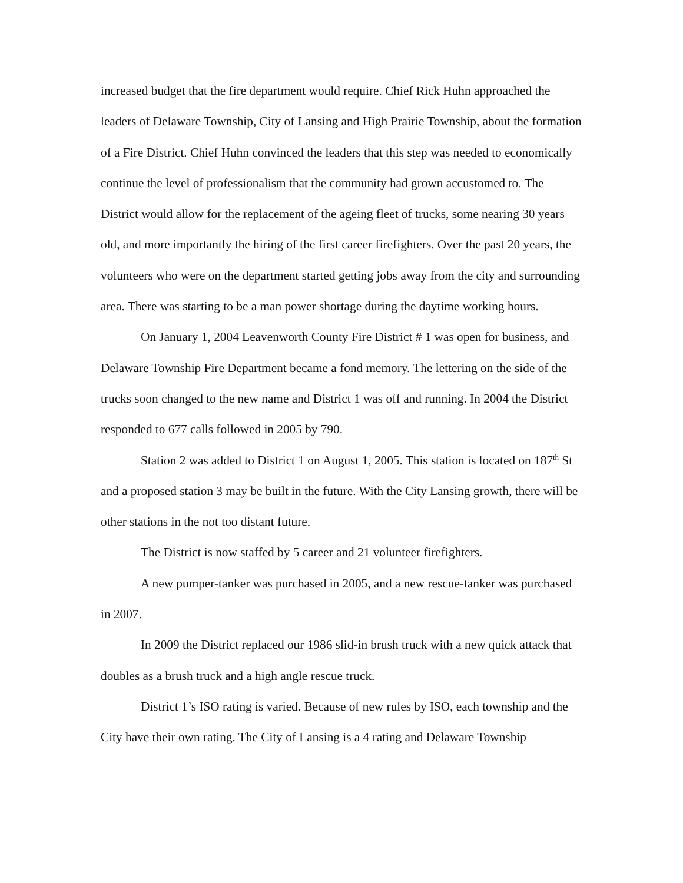increased budget that the fire department would require. Chief Rick Huhn approached the leaders of Delaware Township, City of Lansing and High Prairie Township, about the formation of a Fire District. Chief Huhn convinced the leaders that this step was needed to economically continue the level of professionalism that the community had grown accustomed to. The District would allow for the replacement of the ageing fleet of trucks, some nearing 30 years old, and more importantly the hiring of the first career firefighters. Over the past 20 years, the volunteers who were on the department started getting jobs away from the city and surrounding area. There was starting to be a man power shortage during the daytime working hours.
On January 1, 2004 Leavenworth County Fire District # 1 was open for business, and Delaware Township Fire Department became a fond memory. The lettering on the side of the trucks soon changed to the new name and District 1 was off and running. In 2004 the District responded to 677 calls followed in 2005 by 790.
Station 2 was added to District 1 on August 1, 2005. This station is located on 187<sup>th</sup> St and a proposed station 3 may be built in the future. With the City Lansing growth, there will be other stations in the not too distant future.
The District is now staffed by 5 career and 21 volunteer firefighters.
A new pumper-tanker was purchased in 2005, and a new rescue-tanker was purchased in 2007.
In 2009 the District replaced our 1986 slid-in brush truck with a new quick attack that doubles as a brush truck and a high angle rescue truck.
District 1’s ISO rating is varied. Because of new rules by ISO, each township and the City have their own rating. The City of Lansing is a 4 rating and Delaware Township